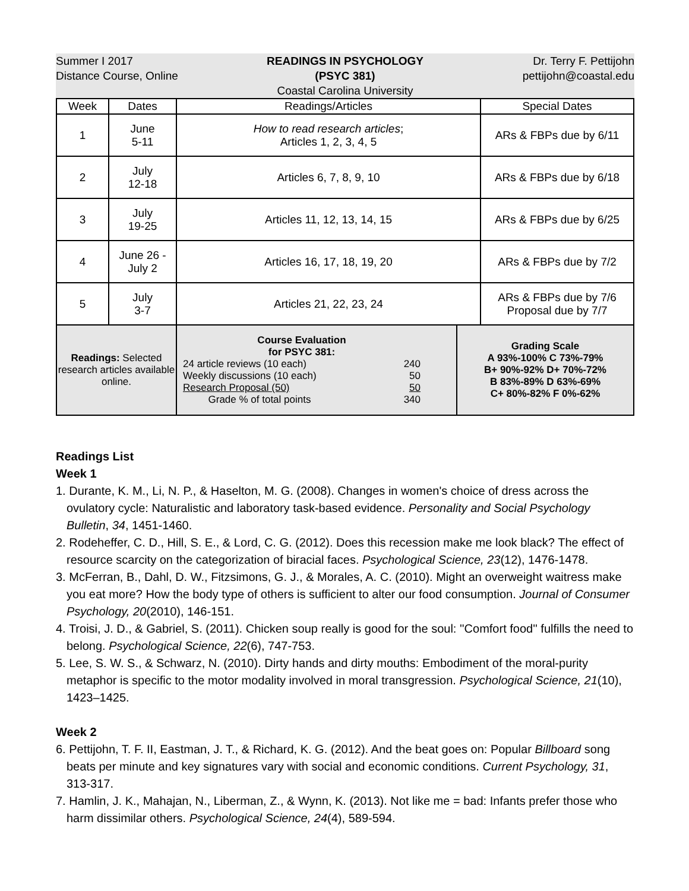Summer I 2017
Distance Course, Online
READINGS IN PSYCHOLOGY (PSYC 381)
Coastal Carolina University
Dr. Terry F. Pettijohn
pettijohn@coastal.edu
| Week | Dates | Readings/Articles | | Special Dates |
| --- | --- | --- | --- | --- |
| 1 | June 5-11 | How to read research articles ; Articles 1, 2, 3, 4, 5 | | ARs & FBPs due by 6/11 |
| 2 | July 12-18 | Articles 6, 7, 8, 9, 10 | | ARs & FBPs due by 6/18 |
| 3 | July 19-25 | Articles 11, 12, 13, 14, 15 | | ARs & FBPs due by 6/25 |
| 4 | June 26 - July 2 | Articles 16, 17, 18, 19, 20 | | ARs & FBPs due by 7/2 |
| 5 | July 3-7 | Articles 21, 22, 23, 24 | | ARs & FBPs due by 7/6 Proposal due by 7/7 |
| Readings: Selected research articles available online. | | Course Evaluation for PSYC 381: 24 article reviews (10 each) 240 Weekly discussions (10 each) 50 Research Proposal (50) 50 Grade % of total points 340 | Grading Scale A 93%-100% C 73%-79% B+ 90%-92% D+ 70%-72% B 83%-89% D 63%-69% C+ 80%-82% F 0%-62% | |
Readings List
Week 1
1. Durante, K. M., Li, N. P., & Haselton, M. G. (2008). Changes in women's choice of dress across the ovulatory cycle: Naturalistic and laboratory task-based evidence. Personality and Social Psychology Bulletin, 34, 1451-1460.
2. Rodeheffer, C. D., Hill, S. E., & Lord, C. G. (2012). Does this recession make me look black? The effect of resource scarcity on the categorization of biracial faces. Psychological Science, 23(12), 1476-1478.
3. McFerran, B., Dahl, D. W., Fitzsimons, G. J., & Morales, A. C. (2010). Might an overweight waitress make you eat more? How the body type of others is sufficient to alter our food consumption. Journal of Consumer Psychology, 20(2010), 146-151.
4. Troisi, J. D., & Gabriel, S. (2011). Chicken soup really is good for the soul: ''Comfort food'' fulfills the need to belong. Psychological Science, 22(6), 747-753.
5. Lee, S. W. S., & Schwarz, N. (2010). Dirty hands and dirty mouths: Embodiment of the moral-purity metaphor is specific to the motor modality involved in moral transgression. Psychological Science, 21(10), 1423–1425.
Week 2
6. Pettijohn, T. F. II, Eastman, J. T., & Richard, K. G. (2012). And the beat goes on: Popular Billboard song beats per minute and key signatures vary with social and economic conditions. Current Psychology, 31, 313-317.
7. Hamlin, J. K., Mahajan, N., Liberman, Z., & Wynn, K. (2013). Not like me = bad: Infants prefer those who harm dissimilar others. Psychological Science, 24(4), 589-594.